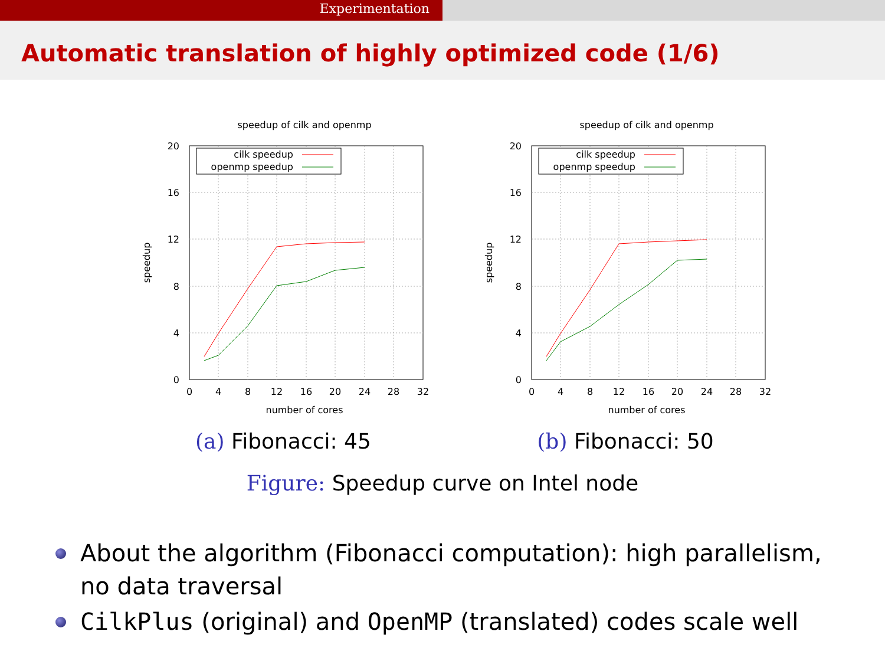Experimentation
Automatic translation of highly optimized code (1/6)
speedup of cilk and openmp
20
16
12
8
4
0
0
4
8
12
16
20
24
28
32
number of cores
speedup
cilk speedup
openmp speedup
(a) Fibonacci: 45
speedup of cilk and openmp
20
16
12
8
4
0
0
4
8
12
16
20
24
28
32
number of cores
speedup
cilk speedup
openmp speedup
(b) Fibonacci: 50
Figure: Speedup curve on Intel node
About the algorithm (Fibonacci computation): high parallelism, no data traversal
CilkPlus (original) and OpenMP (translated) codes scale well